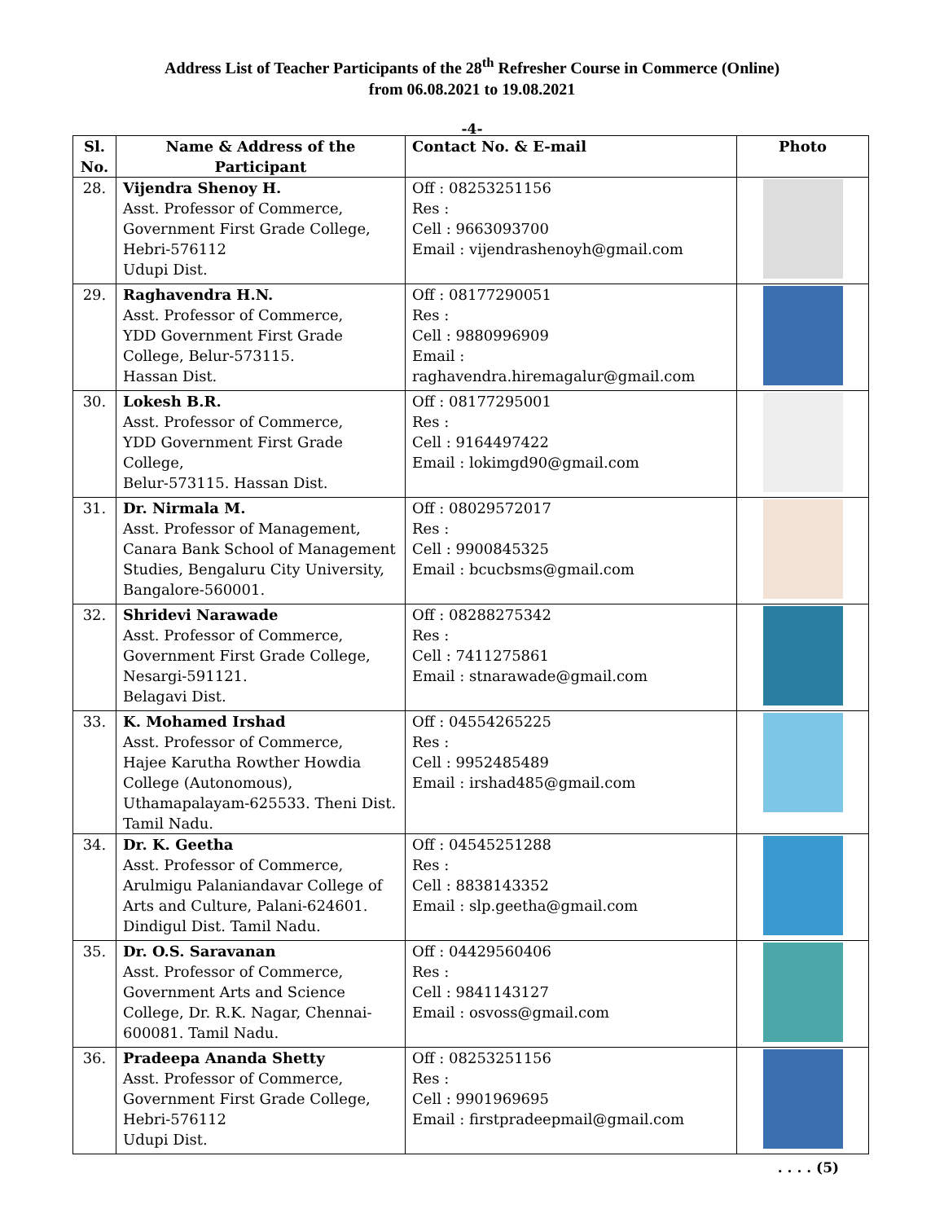Address List of Teacher Participants of the 28<sup>th</sup> Refresher Course in Commerce (Online)
from 06.08.2021 to 19.08.2021
-4-
| Sl. No. | Name & Address of the Participant | Contact No. & E-mail | Photo |
| --- | --- | --- | --- |
| 28. | Vijendra Shenoy H. Asst. Professor of Commerce, Government First Grade College, Hebri-576112 Udupi Dist. | Off : 08253251156 Res : Cell : 9663093700 Email : vijendrashenoyh@gmail.com | |
| 29. | Raghavendra H.N. Asst. Professor of Commerce, YDD Government First Grade College, Belur-573115. Hassan Dist. | Off : 08177290051 Res : Cell : 9880996909 Email : raghavendra.hiremagalur@gmail.com | |
| 30. | Lokesh B.R. Asst. Professor of Commerce, YDD Government First Grade College, Belur-573115. Hassan Dist. | Off : 08177295001 Res : Cell : 9164497422 Email : lokimgd90@gmail.com | |
| 31. | Dr. Nirmala M. Asst. Professor of Management, Canara Bank School of Management Studies, Bengaluru City University, Bangalore-560001. | Off : 08029572017 Res : Cell : 9900845325 Email : bcucbsms@gmail.com | |
| 32. | Shridevi Narawade Asst. Professor of Commerce, Government First Grade College, Nesargi-591121. Belagavi Dist. | Off : 08288275342 Res : Cell : 7411275861 Email : stnarawade@gmail.com | |
| 33. | K. Mohamed Irshad Asst. Professor of Commerce, Hajee Karutha Rowther Howdia College (Autonomous), Uthamapalayam-625533. Theni Dist. Tamil Nadu. | Off : 04554265225 Res : Cell : 9952485489 Email : irshad485@gmail.com | |
| 34. | Dr. K. Geetha Asst. Professor of Commerce, Arulmigu Palaniandavar College of Arts and Culture, Palani-624601. Dindigul Dist. Tamil Nadu. | Off : 04545251288 Res : Cell : 8838143352 Email : slp.geetha@gmail.com | |
| 35. | Dr. O.S. Saravanan Asst. Professor of Commerce, Government Arts and Science College, Dr. R.K. Nagar, Chennai-600081. Tamil Nadu. | Off : 04429560406 Res : Cell : 9841143127 Email : osvoss@gmail.com | |
| 36. | Pradeepa Ananda Shetty Asst. Professor of Commerce, Government First Grade College, Hebri-576112 Udupi Dist. | Off : 08253251156 Res : Cell : 9901969695 Email : firstpradeepmail@gmail.com | |
. . . . (5)